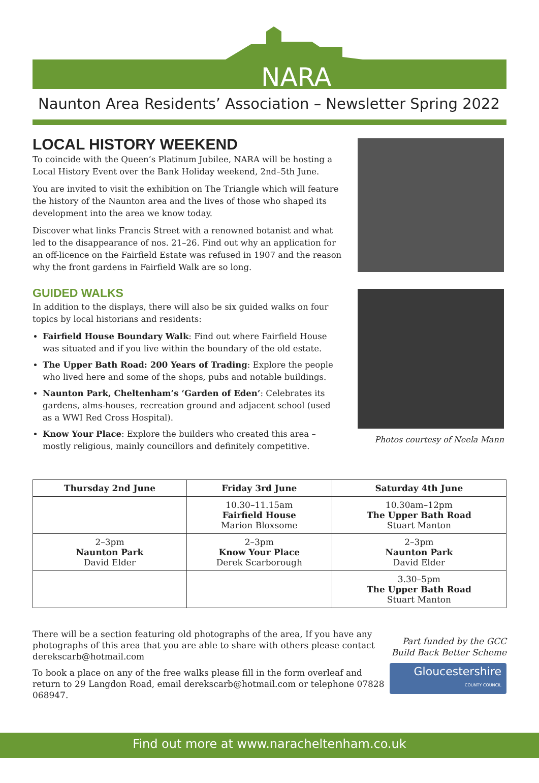NARA
Naunton Area Residents’ Association – Newsletter Spring 2022
LOCAL HISTORY WEEKEND
To coincide with the Queen’s Platinum Jubilee, NARA will be hosting a Local History Event over the Bank Holiday weekend, 2nd–5th June.
You are invited to visit the exhibition on The Triangle which will feature the history of the Naunton area and the lives of those who shaped its development into the area we know today.
Discover what links Francis Street with a renowned botanist and what led to the disappearance of nos. 21–26. Find out why an application for an off-licence on the Fairfield Estate was refused in 1907 and the reason why the front gardens in Fairfield Walk are so long.
GUIDED WALKS
In addition to the displays, there will also be six guided walks on four topics by local historians and residents:
Fairfield House Boundary Walk: Find out where Fairfield House was situated and if you live within the boundary of the old estate.
The Upper Bath Road: 200 Years of Trading: Explore the people who lived here and some of the shops, pubs and notable buildings.
Naunton Park, Cheltenham’s ‘Garden of Eden’: Celebrates its gardens, alms-houses, recreation ground and adjacent school (used as a WWI Red Cross Hospital).
Know Your Place: Explore the builders who created this area – mostly religious, mainly councillors and definitely competitive.
Photos courtesy of Neela Mann
| Thursday 2nd June | Friday 3rd June | Saturday 4th June |
| --- | --- | --- |
| | 10.30–11.15am Fairfield House Marion Bloxsome | 10.30am–12pm The Upper Bath Road Stuart Manton |
| 2–3pm Naunton Park David Elder | 2–3pm Know Your Place Derek Scarborough | 2–3pm Naunton Park David Elder |
| | | 3.30–5pm The Upper Bath Road Stuart Manton |
There will be a section featuring old photographs of the area, If you have any photographs of this area that you are able to share with others please contact derekscarb@hotmail.com
To book a place on any of the free walks please fill in the form overleaf and return to 29 Langdon Road, email derekscarb@hotmail.com or telephone 07828 068947.
Part funded by the GCC
Build Back Better Scheme
Gloucestershire COUNTY COUNCIL
Find out more at www.naracheltenham.co.uk